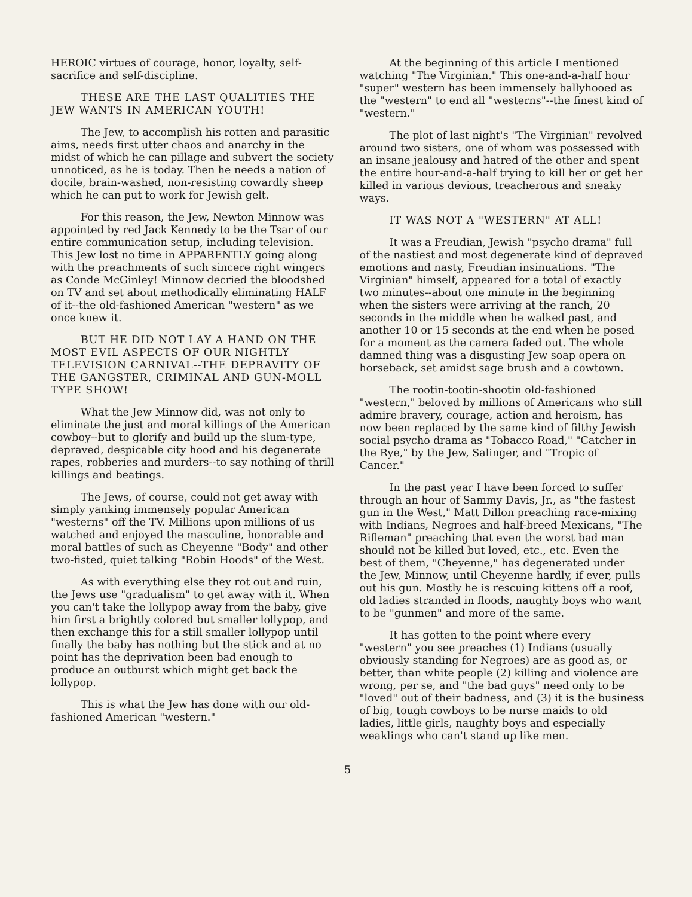HEROIC virtues of courage, honor, loyalty, self-sacrifice and self-discipline.
THESE ARE THE LAST QUALITIES THE JEW WANTS IN AMERICAN YOUTH!
The Jew, to accomplish his rotten and parasitic aims, needs first utter chaos and anarchy in the midst of which he can pillage and subvert the society unnoticed, as he is today. Then he needs a nation of docile, brain-washed, non-resisting cowardly sheep which he can put to work for Jewish gelt.
For this reason, the Jew, Newton Minnow was appointed by red Jack Kennedy to be the Tsar of our entire communication setup, including television. This Jew lost no time in APPARENTLY going along with the preachments of such sincere right wingers as Conde McGinley! Minnow decried the bloodshed on TV and set about methodically eliminating HALF of it--the old-fashioned American "western" as we once knew it.
BUT HE DID NOT LAY A HAND ON THE MOST EVIL ASPECTS OF OUR NIGHTLY TELEVISION CARNIVAL--THE DEPRAVITY OF THE GANGSTER, CRIMINAL AND GUN-MOLL TYPE SHOW!
What the Jew Minnow did, was not only to eliminate the just and moral killings of the American cowboy--but to glorify and build up the slum-type, depraved, despicable city hood and his degenerate rapes, robberies and murders--to say nothing of thrill killings and beatings.
The Jews, of course, could not get away with simply yanking immensely popular American "westerns" off the TV. Millions upon millions of us watched and enjoyed the masculine, honorable and moral battles of such as Cheyenne "Body" and other two-fisted, quiet talking "Robin Hoods" of the West.
As with everything else they rot out and ruin, the Jews use "gradualism" to get away with it. When you can't take the lollypop away from the baby, give him first a brightly colored but smaller lollypop, and then exchange this for a still smaller lollypop until finally the baby has nothing but the stick and at no point has the deprivation been bad enough to produce an outburst which might get back the lollypop.
This is what the Jew has done with our old-fashioned American "western."
At the beginning of this article I mentioned watching "The Virginian." This one-and-a-half hour "super" western has been immensely ballyhooed as the "western" to end all "westerns"--the finest kind of "western."
The plot of last night's "The Virginian" revolved around two sisters, one of whom was possessed with an insane jealousy and hatred of the other and spent the entire hour-and-a-half trying to kill her or get her killed in various devious, treacherous and sneaky ways.
IT WAS NOT A "WESTERN" AT ALL!
It was a Freudian, Jewish "psycho drama" full of the nastiest and most degenerate kind of depraved emotions and nasty, Freudian insinuations. "The Virginian" himself, appeared for a total of exactly two minutes--about one minute in the beginning when the sisters were arriving at the ranch, 20 seconds in the middle when he walked past, and another 10 or 15 seconds at the end when he posed for a moment as the camera faded out. The whole damned thing was a disgusting Jew soap opera on horseback, set amidst sage brush and a cowtown.
The rootin-tootin-shootin old-fashioned "western," beloved by millions of Americans who still admire bravery, courage, action and heroism, has now been replaced by the same kind of filthy Jewish social psycho drama as "Tobacco Road," "Catcher in the Rye," by the Jew, Salinger, and "Tropic of Cancer."
In the past year I have been forced to suffer through an hour of Sammy Davis, Jr., as "the fastest gun in the West," Matt Dillon preaching race-mixing with Indians, Negroes and half-breed Mexicans, "The Rifleman" preaching that even the worst bad man should not be killed but loved, etc., etc. Even the best of them, "Cheyenne," has degenerated under the Jew, Minnow, until Cheyenne hardly, if ever, pulls out his gun. Mostly he is rescuing kittens off a roof, old ladies stranded in floods, naughty boys who want to be "gunmen" and more of the same.
It has gotten to the point where every "western" you see preaches (1) Indians (usually obviously standing for Negroes) are as good as, or better, than white people (2) killing and violence are wrong, per se, and "the bad guys" need only to be "loved" out of their badness, and (3) it is the business of big, tough cowboys to be nurse maids to old ladies, little girls, naughty boys and especially weaklings who can't stand up like men.
5